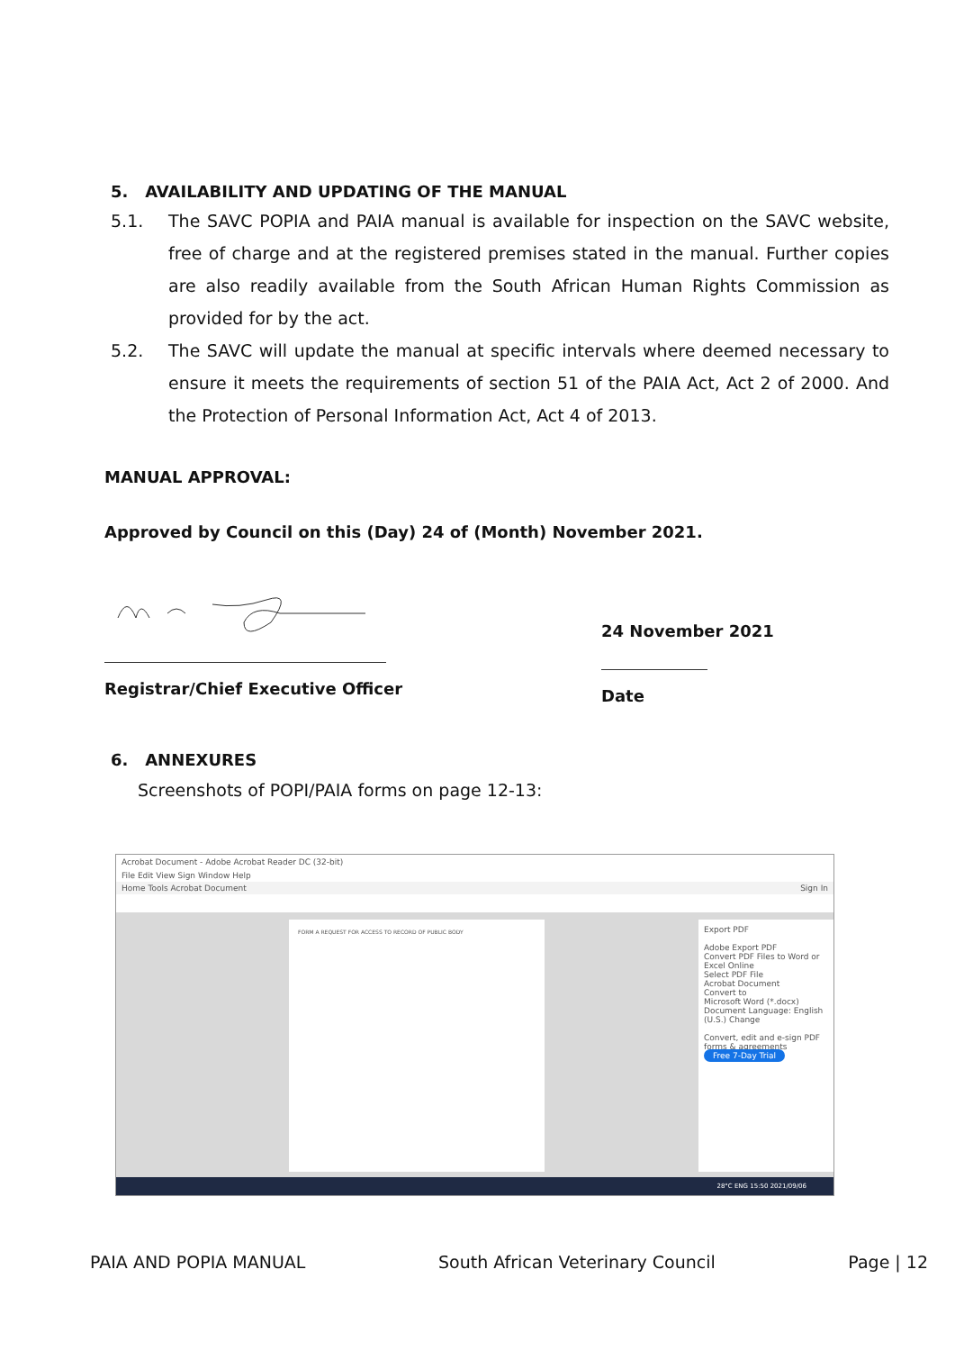5. AVAILABILITY AND UPDATING OF THE MANUAL
5.1. The SAVC POPIA and PAIA manual is available for inspection on the SAVC website, free of charge and at the registered premises stated in the manual. Further copies are also readily available from the South African Human Rights Commission as provided for by the act.
5.2. The SAVC will update the manual at specific intervals where deemed necessary to ensure it meets the requirements of section 51 of the PAIA Act, Act 2 of 2000. And the Protection of Personal Information Act, Act 4 of 2013.
MANUAL APPROVAL:
Approved by Council on this (Day) 24 of (Month) November 2021.
Registrar/Chief Executive Officer
24 November 2021
Date
6. ANNEXURES
Screenshots of POPI/PAIA forms on page 12-13:
Acrobat Document - Adobe Acrobat Reader DC (32-bit)
File Edit View Sign Window Help
Home Tools Acrobat Document Sign In
FORM A REQUEST FOR ACCESS TO RECORD OF PUBLIC BODY
Export PDF
Adobe Export PDF
Convert PDF Files to Word or Excel Online
Select PDF File
Acrobat Document
Convert to
Microsoft Word (*.docx)
Document Language: English (U.S.) Change
Convert, edit and e-sign PDF forms & agreements
Free 7-Day Trial
28°C ENG 15:50 2021/09/06
PAIA AND POPIA MANUAL South African Veterinary Council Page | 12